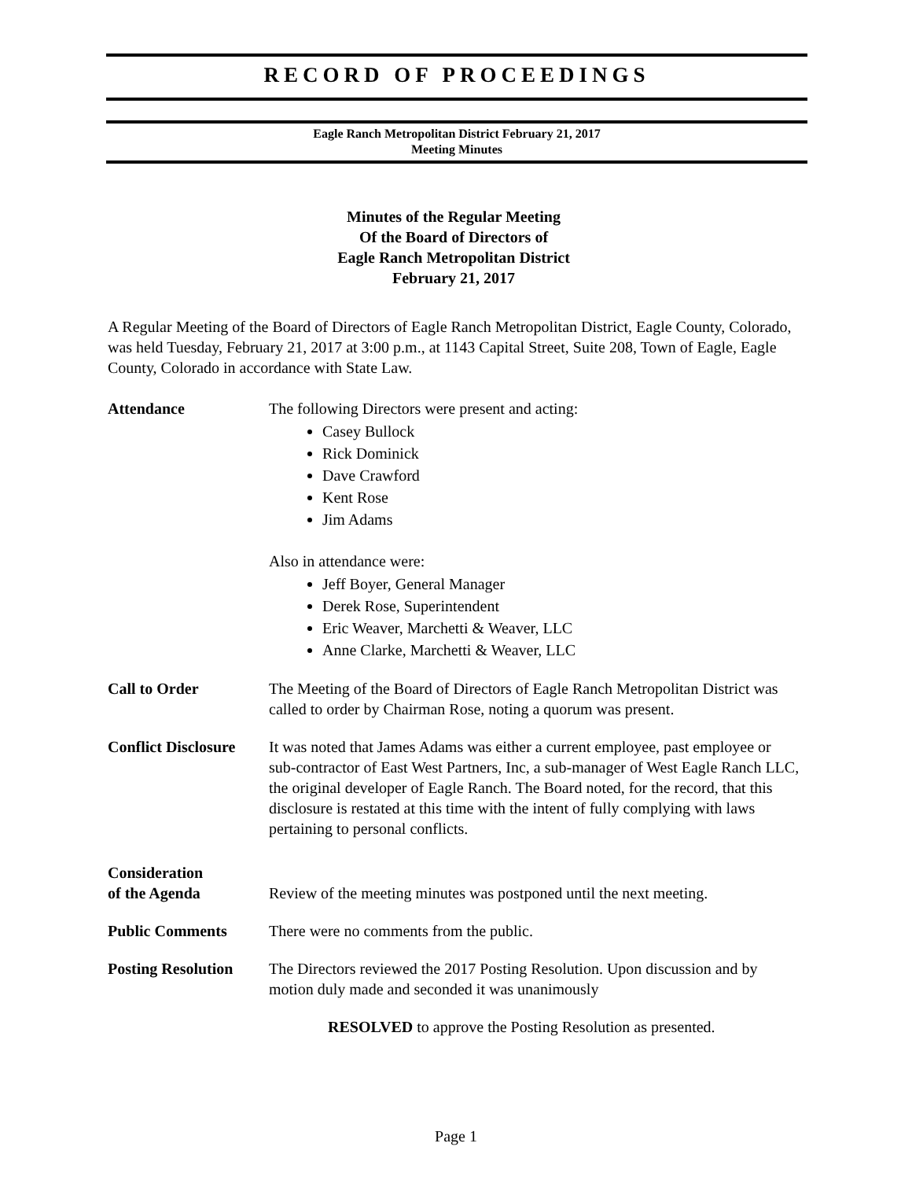RECORD OF PROCEEDINGS
Eagle Ranch Metropolitan District February 21, 2017
Meeting Minutes
Minutes of the Regular Meeting
Of the Board of Directors of
Eagle Ranch Metropolitan District
February 21, 2017
A Regular Meeting of the Board of Directors of Eagle Ranch Metropolitan District, Eagle County, Colorado, was held Tuesday, February 21, 2017 at 3:00 p.m., at 1143 Capital Street, Suite 208, Town of Eagle, Eagle County, Colorado in accordance with State Law.
Attendance The following Directors were present and acting:
Casey Bullock
Rick Dominick
Dave Crawford
Kent Rose
Jim Adams
Also in attendance were:
Jeff Boyer, General Manager
Derek Rose, Superintendent
Eric Weaver, Marchetti & Weaver, LLC
Anne Clarke, Marchetti & Weaver, LLC
Call to Order The Meeting of the Board of Directors of Eagle Ranch Metropolitan District was called to order by Chairman Rose, noting a quorum was present.
Conflict Disclosure
It was noted that James Adams was either a current employee, past employee or sub-contractor of East West Partners, Inc, a sub-manager of West Eagle Ranch LLC, the original developer of Eagle Ranch. The Board noted, for the record, that this disclosure is restated at this time with the intent of fully complying with laws pertaining to personal conflicts.
Consideration
of the Agenda
Review of the meeting minutes was postponed until the next meeting.
Public Comments There were no comments from the public.
Posting Resolution
The Directors reviewed the 2017 Posting Resolution. Upon discussion and by motion duly made and seconded it was unanimously
RESOLVED to approve the Posting Resolution as presented.
Page 1